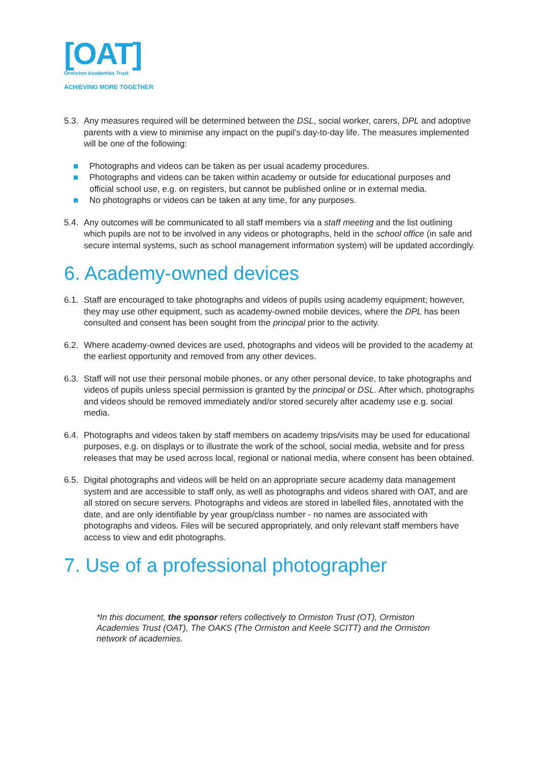[OAT]
Ormiston Academies Trust
ACHIEVING MORE TOGETHER
5.3. Any measures required will be determined between the DSL, social worker, carers, DPL and adoptive parents with a view to minimise any impact on the pupil’s day-to-day life. The measures implemented will be one of the following:
■ Photographs and videos can be taken as per usual academy procedures.
■ Photographs and videos can be taken within academy or outside for educational purposes and official school use, e.g. on registers, but cannot be published online or in external media.
■ No photographs or videos can be taken at any time, for any purposes.
5.4. Any outcomes will be communicated to all staff members via a staff meeting and the list outlining which pupils are not to be involved in any videos or photographs, held in the school office (in safe and secure internal systems, such as school management information system) will be updated accordingly.
6. Academy-owned devices
6.1. Staff are encouraged to take photographs and videos of pupils using academy equipment; however, they may use other equipment, such as academy-owned mobile devices, where the DPL has been consulted and consent has been sought from the principal prior to the activity.
6.2. Where academy-owned devices are used, photographs and videos will be provided to the academy at the earliest opportunity and removed from any other devices.
6.3. Staff will not use their personal mobile phones, or any other personal device, to take photographs and videos of pupils unless special permission is granted by the principal or DSL. After which, photographs and videos should be removed immediately and/or stored securely after academy use e.g. social media.
6.4. Photographs and videos taken by staff members on academy trips/visits may be used for educational purposes, e.g. on displays or to illustrate the work of the school, social media, website and for press releases that may be used across local, regional or national media, where consent has been obtained.
6.5. Digital photographs and videos will be held on an appropriate secure academy data management system and are accessible to staff only, as well as photographs and videos shared with OAT, and are all stored on secure servers. Photographs and videos are stored in labelled files, annotated with the date, and are only identifiable by year group/class number - no names are associated with photographs and videos. Files will be secured appropriately, and only relevant staff members have access to view and edit photographs.
7. Use of a professional photographer
*In this document, the sponsor refers collectively to Ormiston Trust (OT), Ormiston Academies Trust (OAT), The OAKS (The Ormiston and Keele SCITT) and the Ormiston network of academies.